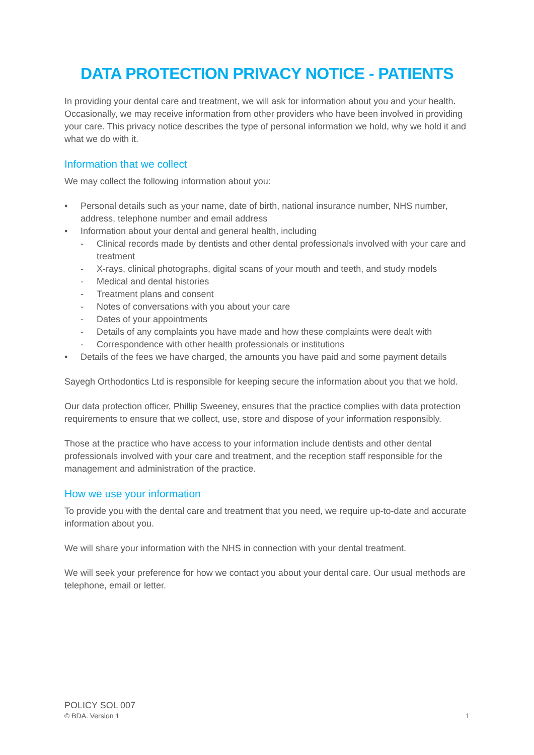DATA PROTECTION PRIVACY NOTICE - PATIENTS
In providing your dental care and treatment, we will ask for information about you and your health. Occasionally, we may receive information from other providers who have been involved in providing your care. This privacy notice describes the type of personal information we hold, why we hold it and what we do with it.
Information that we collect
We may collect the following information about you:
• Personal details such as your name, date of birth, national insurance number, NHS number, address, telephone number and email address
• Information about your dental and general health, including
- Clinical records made by dentists and other dental professionals involved with your care and treatment
- X-rays, clinical photographs, digital scans of your mouth and teeth, and study models
- Medical and dental histories
- Treatment plans and consent
- Notes of conversations with you about your care
- Dates of your appointments
- Details of any complaints you have made and how these complaints were dealt with
- Correspondence with other health professionals or institutions
• Details of the fees we have charged, the amounts you have paid and some payment details
Sayegh Orthodontics Ltd is responsible for keeping secure the information about you that we hold.
Our data protection officer, Phillip Sweeney, ensures that the practice complies with data protection requirements to ensure that we collect, use, store and dispose of your information responsibly.
Those at the practice who have access to your information include dentists and other dental professionals involved with your care and treatment, and the reception staff responsible for the management and administration of the practice.
How we use your information
To provide you with the dental care and treatment that you need, we require up-to-date and accurate information about you.
We will share your information with the NHS in connection with your dental treatment.
We will seek your preference for how we contact you about your dental care. Our usual methods are telephone, email or letter.
POLICY SOL 007
© BDA. Version 1 1